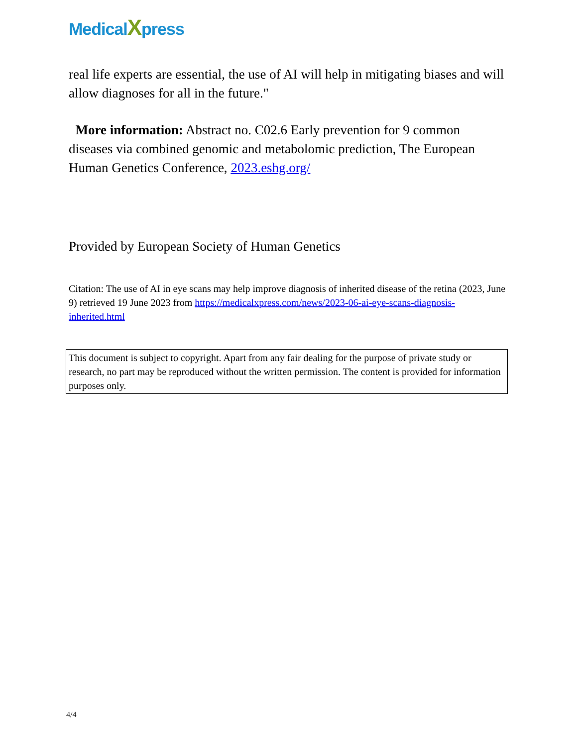MedicalXpress
real life experts are essential, the use of AI will help in mitigating biases and will allow diagnoses for all in the future."
More information: Abstract no. C02.6 Early prevention for 9 common diseases via combined genomic and metabolomic prediction, The European Human Genetics Conference, 2023.eshg.org/
Provided by European Society of Human Genetics
Citation: The use of AI in eye scans may help improve diagnosis of inherited disease of the retina (2023, June 9) retrieved 19 June 2023 from https://medicalxpress.com/news/2023-06-ai-eye-scans-diagnosis-inherited.html
This document is subject to copyright. Apart from any fair dealing for the purpose of private study or research, no part may be reproduced without the written permission. The content is provided for information purposes only.
4/4